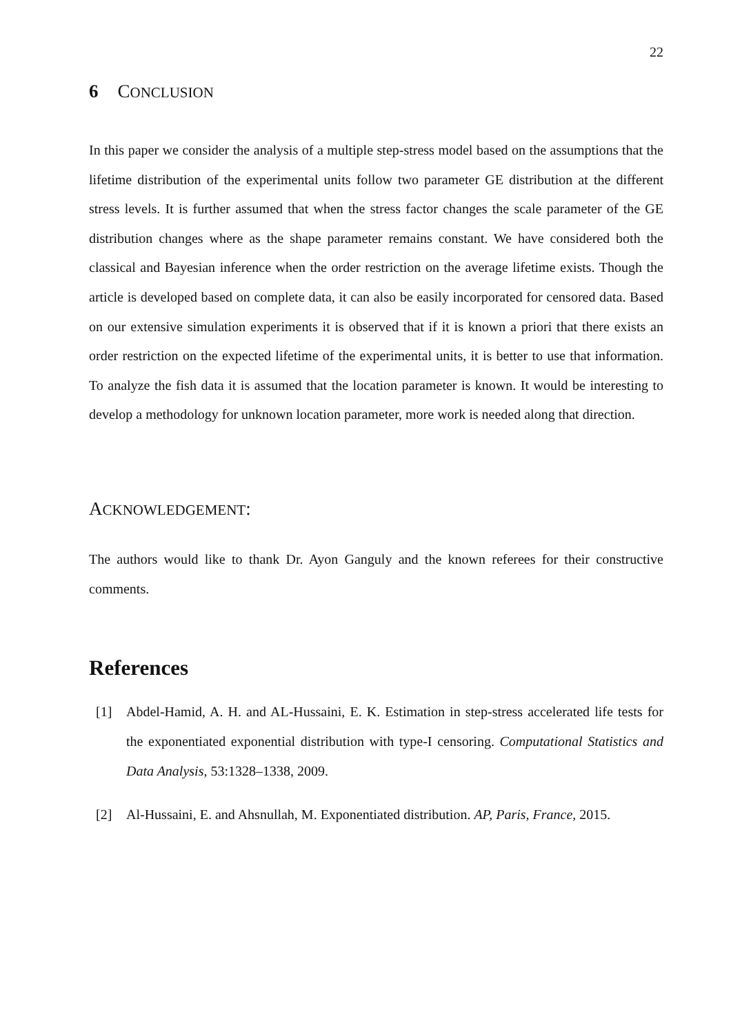22
6 CONCLUSION
In this paper we consider the analysis of a multiple step-stress model based on the assumptions that the lifetime distribution of the experimental units follow two parameter GE distribution at the different stress levels. It is further assumed that when the stress factor changes the scale parameter of the GE distribution changes where as the shape parameter remains constant. We have considered both the classical and Bayesian inference when the order restriction on the average lifetime exists. Though the article is developed based on complete data, it can also be easily incorporated for censored data. Based on our extensive simulation experiments it is observed that if it is known a priori that there exists an order restriction on the expected lifetime of the experimental units, it is better to use that information. To analyze the fish data it is assumed that the location parameter is known. It would be interesting to develop a methodology for unknown location parameter, more work is needed along that direction.
ACKNOWLEDGEMENT:
The authors would like to thank Dr. Ayon Ganguly and the known referees for their constructive comments.
References
[1] Abdel-Hamid, A. H. and AL-Hussaini, E. K. Estimation in step-stress accelerated life tests for the exponentiated exponential distribution with type-I censoring. Computational Statistics and Data Analysis, 53:1328–1338, 2009.
[2] Al-Hussaini, E. and Ahsnullah, M. Exponentiated distribution. AP, Paris, France, 2015.